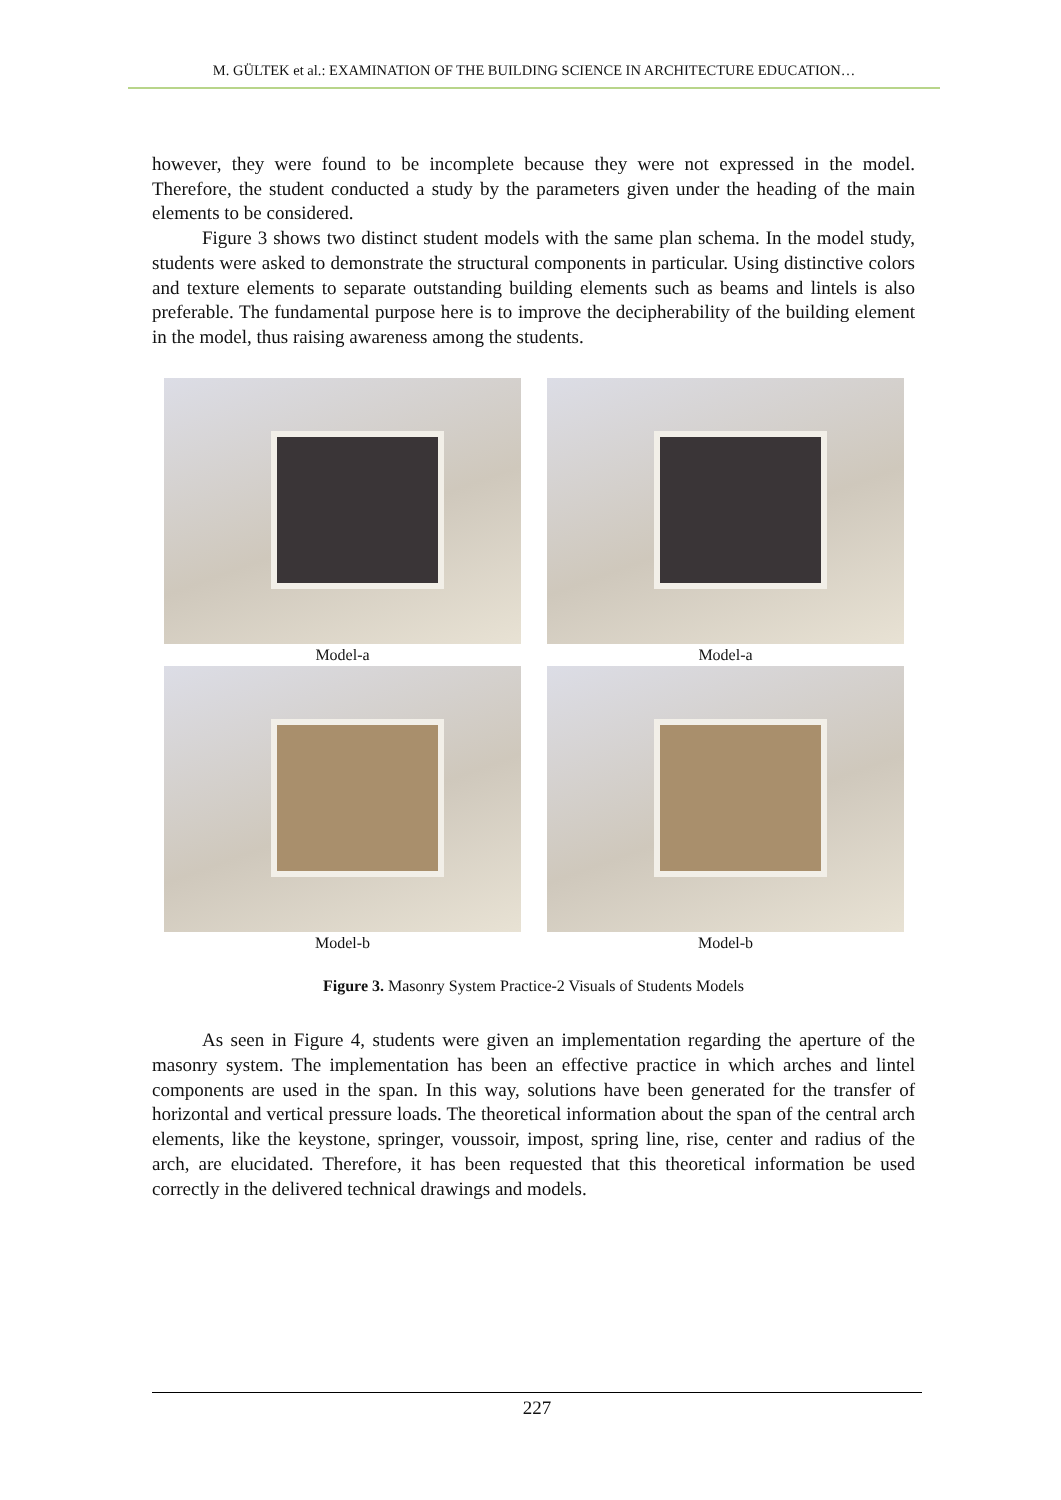M. GÜLTEK et al.: EXAMINATION OF THE BUILDING SCIENCE IN ARCHITECTURE EDUCATION…
however, they were found to be incomplete because they were not expressed in the model. Therefore, the student conducted a study by the parameters given under the heading of the main elements to be considered.
Figure 3 shows two distinct student models with the same plan schema. In the model study, students were asked to demonstrate the structural components in particular. Using distinctive colors and texture elements to separate outstanding building elements such as beams and lintels is also preferable. The fundamental purpose here is to improve the decipherability of the building element in the model, thus raising awareness among the students.
Model-a
Model-a
Model-b
Model-b
Figure 3. Masonry System Practice-2 Visuals of Students Models
As seen in Figure 4, students were given an implementation regarding the aperture of the masonry system. The implementation has been an effective practice in which arches and lintel components are used in the span. In this way, solutions have been generated for the transfer of horizontal and vertical pressure loads. The theoretical information about the span of the central arch elements, like the keystone, springer, voussoir, impost, spring line, rise, center and radius of the arch, are elucidated. Therefore, it has been requested that this theoretical information be used correctly in the delivered technical drawings and models.
227